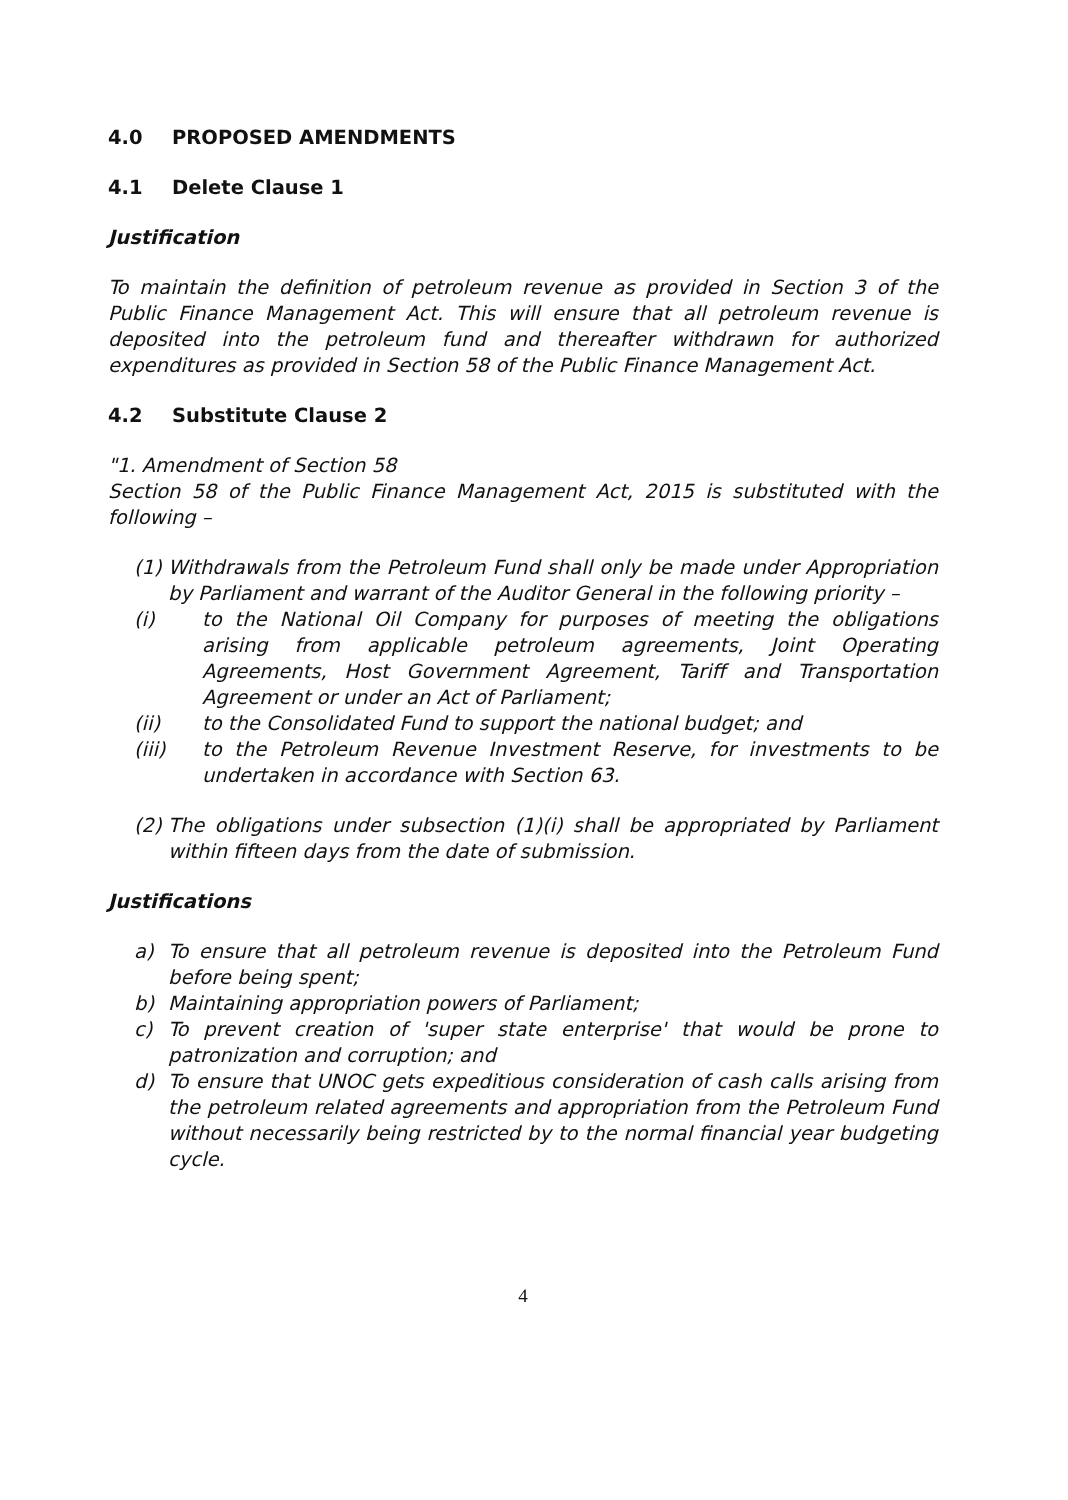4.0 PROPOSED AMENDMENTS
4.1 Delete Clause 1
Justification
To maintain the definition of petroleum revenue as provided in Section 3 of the Public Finance Management Act. This will ensure that all petroleum revenue is deposited into the petroleum fund and thereafter withdrawn for authorized expenditures as provided in Section 58 of the Public Finance Management Act.
4.2 Substitute Clause 2
"1. Amendment of Section 58
Section 58 of the Public Finance Management Act, 2015 is substituted with the following –
(1) Withdrawals from the Petroleum Fund shall only be made under Appropriation by Parliament and warrant of the Auditor General in the following priority –
(i) to the National Oil Company for purposes of meeting the obligations arising from applicable petroleum agreements, Joint Operating Agreements, Host Government Agreement, Tariff and Transportation Agreement or under an Act of Parliament;
(ii) to the Consolidated Fund to support the national budget; and
(iii) to the Petroleum Revenue Investment Reserve, for investments to be undertaken in accordance with Section 63.
(2) The obligations under subsection (1)(i) shall be appropriated by Parliament within fifteen days from the date of submission.
Justifications
a) To ensure that all petroleum revenue is deposited into the Petroleum Fund before being spent;
b) Maintaining appropriation powers of Parliament;
c) To prevent creation of 'super state enterprise' that would be prone to patronization and corruption; and
d) To ensure that UNOC gets expeditious consideration of cash calls arising from the petroleum related agreements and appropriation from the Petroleum Fund without necessarily being restricted by to the normal financial year budgeting cycle.
4